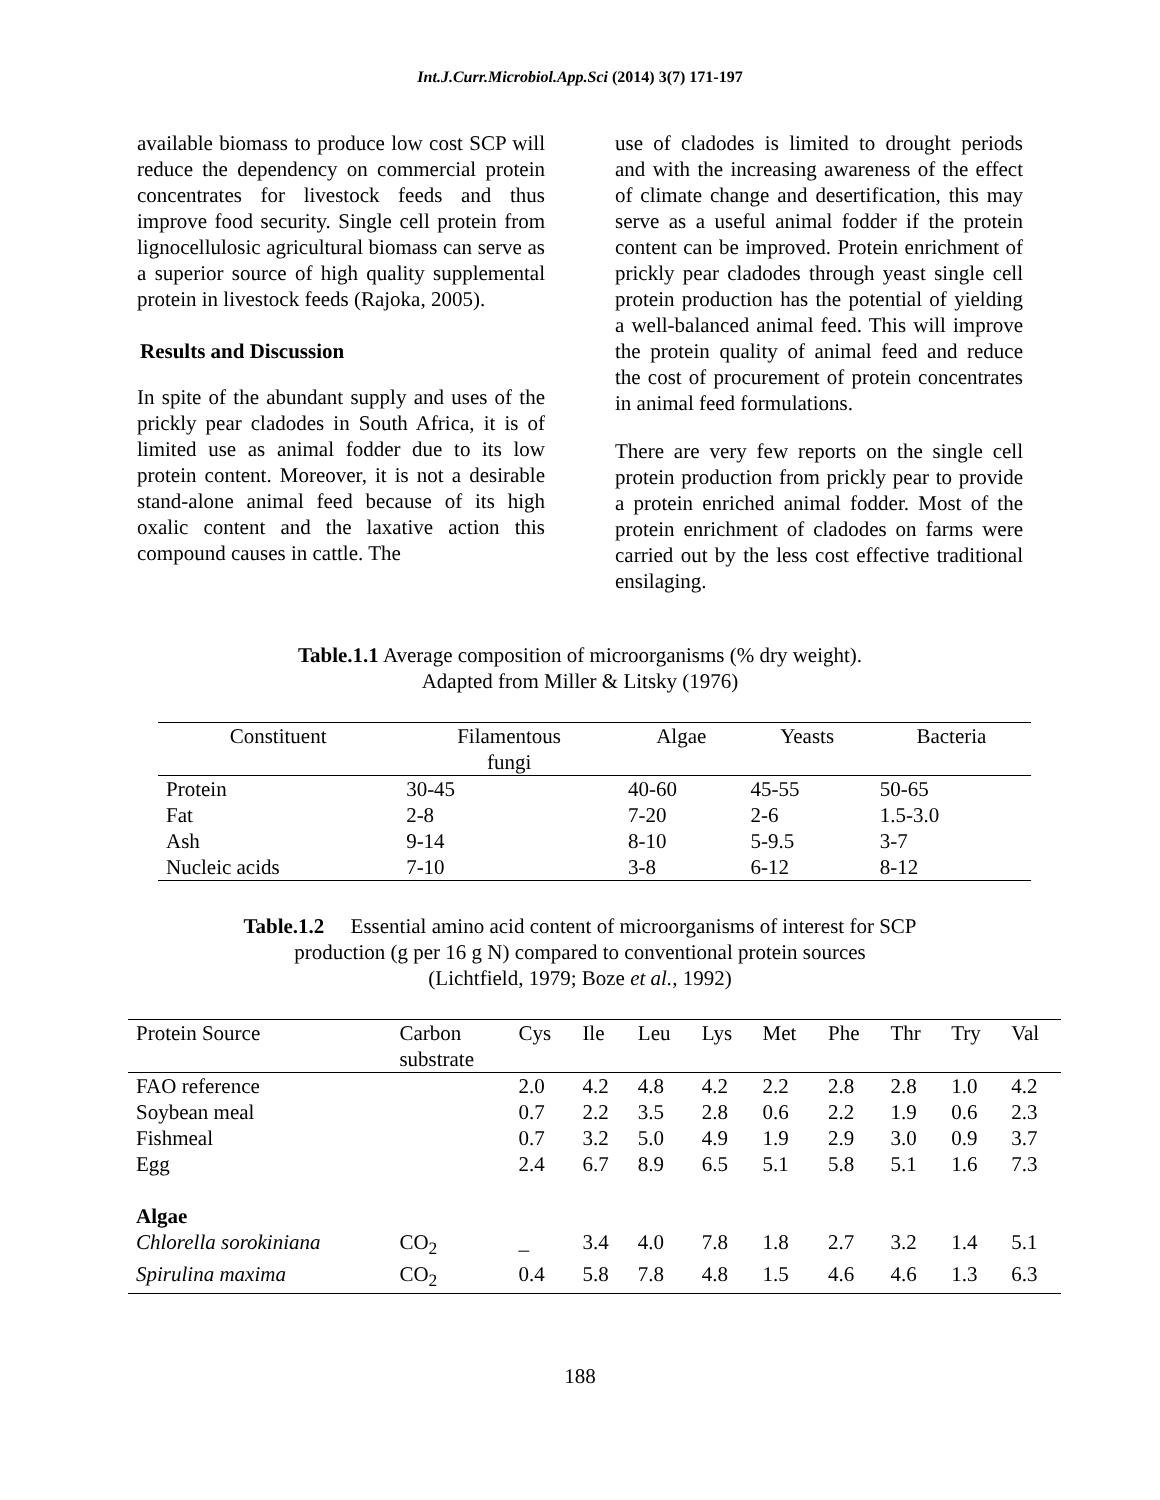Int.J.Curr.Microbiol.App.Sci (2014) 3(7) 171-197
available biomass to produce low cost SCP will reduce the dependency on commercial protein concentrates for livestock feeds and thus improve food security. Single cell protein from lignocellulosic agricultural biomass can serve as a superior source of high quality supplemental protein in livestock feeds (Rajoka, 2005).
Results and Discussion
In spite of the abundant supply and uses of the prickly pear cladodes in South Africa, it is of limited use as animal fodder due to its low protein content. Moreover, it is not a desirable stand-alone animal feed because of its high oxalic content and the laxative action this compound causes in cattle. The
use of cladodes is limited to drought periods and with the increasing awareness of the effect of climate change and desertification, this may serve as a useful animal fodder if the protein content can be improved. Protein enrichment of prickly pear cladodes through yeast single cell protein production has the potential of yielding a well-balanced animal feed. This will improve the protein quality of animal feed and reduce the cost of procurement of protein concentrates in animal feed formulations.
There are very few reports on the single cell protein production from prickly pear to provide a protein enriched animal fodder. Most of the protein enrichment of cladodes on farms were carried out by the less cost effective traditional ensilaging.
Table.1.1 Average composition of microorganisms (% dry weight).
Adapted from Miller & Litsky (1976)
| Constituent | Filamentous fungi | Algae | Yeasts | Bacteria |
| --- | --- | --- | --- | --- |
| Protein | 30-45 | 40-60 | 45-55 | 50-65 |
| Fat | 2-8 | 7-20 | 2-6 | 1.5-3.0 |
| Ash | 9-14 | 8-10 | 5-9.5 | 3-7 |
| Nucleic acids | 7-10 | 3-8 | 6-12 | 8-12 |
Table.1.2 Essential amino acid content of microorganisms of interest for SCP
production (g per 16 g N) compared to conventional protein sources
(Lichtfield, 1979; Boze et al., 1992)
| Protein Source | Carbon substrate | Cys | Ile | Leu | Lys | Met | Phe | Thr | Try | Val |
| --- | --- | --- | --- | --- | --- | --- | --- | --- | --- | --- |
| FAO reference | | 2.0 | 4.2 | 4.8 | 4.2 | 2.2 | 2.8 | 2.8 | 1.0 | 4.2 |
| Soybean meal | | 0.7 | 2.2 | 3.5 | 2.8 | 0.6 | 2.2 | 1.9 | 0.6 | 2.3 |
| Fishmeal | | 0.7 | 3.2 | 5.0 | 4.9 | 1.9 | 2.9 | 3.0 | 0.9 | 3.7 |
| Egg | | 2.4 | 6.7 | 8.9 | 6.5 | 5.1 | 5.8 | 5.1 | 1.6 | 7.3 |
| Algae | | | | | | | | | | |
| Chlorella sorokiniana | CO<sub>2</sub> | _ | 3.4 | 4.0 | 7.8 | 1.8 | 2.7 | 3.2 | 1.4 | 5.1 |
| Spirulina maxima | CO<sub>2</sub> | 0.4 | 5.8 | 7.8 | 4.8 | 1.5 | 4.6 | 4.6 | 1.3 | 6.3 |
188